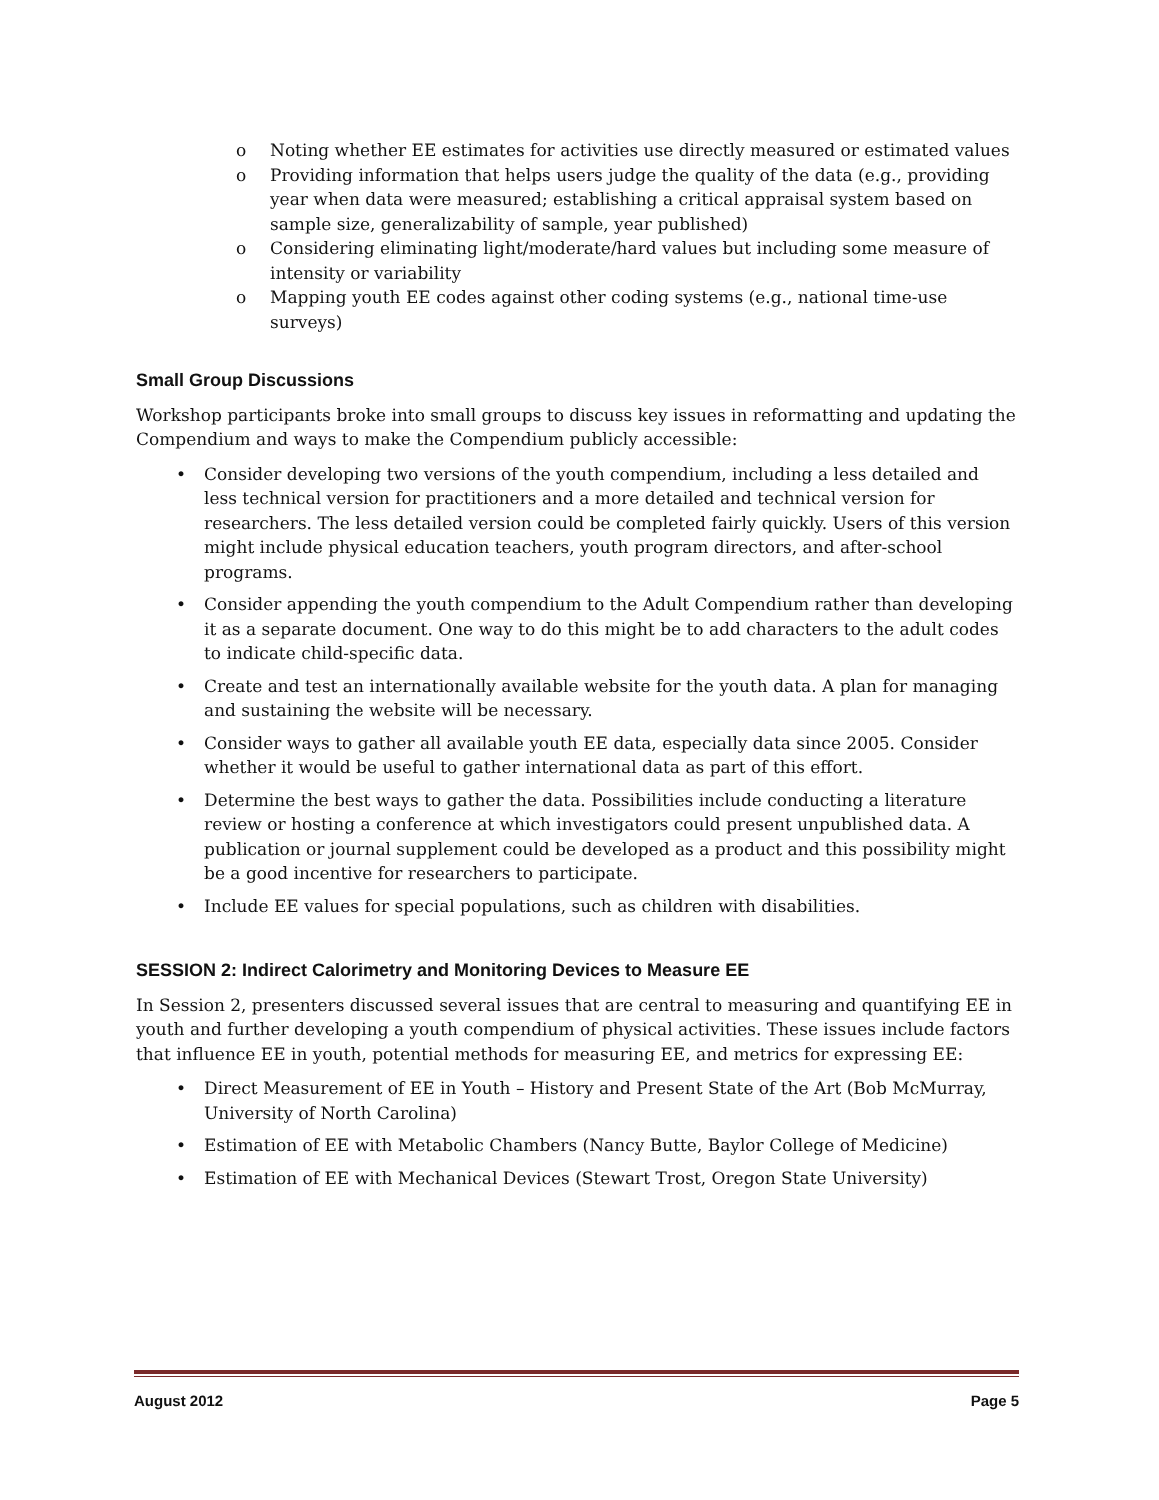o Noting whether EE estimates for activities use directly measured or estimated values
o Providing information that helps users judge the quality of the data (e.g., providing year when data were measured; establishing a critical appraisal system based on sample size, generalizability of sample, year published)
o Considering eliminating light/moderate/hard values but including some measure of intensity or variability
o Mapping youth EE codes against other coding systems (e.g., national time-use surveys)
Small Group Discussions
Workshop participants broke into small groups to discuss key issues in reformatting and updating the Compendium and ways to make the Compendium publicly accessible:
• Consider developing two versions of the youth compendium, including a less detailed and less technical version for practitioners and a more detailed and technical version for researchers. The less detailed version could be completed fairly quickly. Users of this version might include physical education teachers, youth program directors, and after-school programs.
• Consider appending the youth compendium to the Adult Compendium rather than developing it as a separate document. One way to do this might be to add characters to the adult codes to indicate child-specific data.
• Create and test an internationally available website for the youth data. A plan for managing and sustaining the website will be necessary.
• Consider ways to gather all available youth EE data, especially data since 2005. Consider whether it would be useful to gather international data as part of this effort.
• Determine the best ways to gather the data. Possibilities include conducting a literature review or hosting a conference at which investigators could present unpublished data. A publication or journal supplement could be developed as a product and this possibility might be a good incentive for researchers to participate.
• Include EE values for special populations, such as children with disabilities.
SESSION 2: Indirect Calorimetry and Monitoring Devices to Measure EE
In Session 2, presenters discussed several issues that are central to measuring and quantifying EE in youth and further developing a youth compendium of physical activities. These issues include factors that influence EE in youth, potential methods for measuring EE, and metrics for expressing EE:
• Direct Measurement of EE in Youth – History and Present State of the Art (Bob McMurray, University of North Carolina)
• Estimation of EE with Metabolic Chambers (Nancy Butte, Baylor College of Medicine)
• Estimation of EE with Mechanical Devices (Stewart Trost, Oregon State University)
August 2012 Page 5